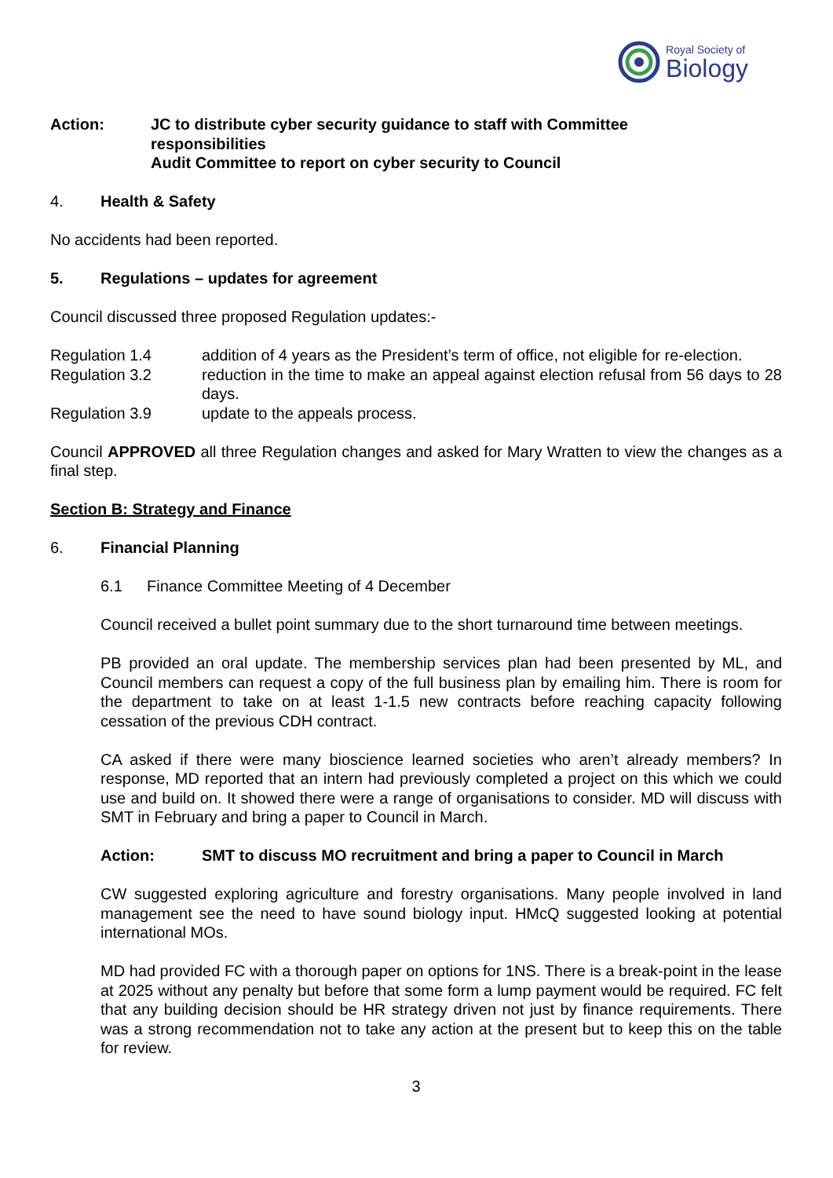Royal Society of
Biology
Action: JC to distribute cyber security guidance to staff with Committee
responsibilities
Audit Committee to report on cyber security to Council
4. Health & Safety
No accidents had been reported.
5.
Regulations – updates for agreement
Council discussed three proposed Regulation updates:-
Regulation 1.4 addition of 4 years as the President’s term of office, not eligible for re-election.
Regulation 3.2 reduction in the time to make an appeal against election refusal from 56 days to 28 days.
Regulation 3.9 update to the appeals process.
Council APPROVED all three Regulation changes and asked for Mary Wratten to view the changes as a final step.
Section B: Strategy and Finance
6. Financial Planning
6.1
Finance Committee Meeting of 4 December
Council received a bullet point summary due to the short turnaround time between meetings.
PB provided an oral update. The membership services plan had been presented by ML, and Council members can request a copy of the full business plan by emailing him. There is room for the department to take on at least 1-1.5 new contracts before reaching capacity following cessation of the previous CDH contract.
CA asked if there were many bioscience learned societies who aren’t already members? In response, MD reported that an intern had previously completed a project on this which we could use and build on. It showed there were a range of organisations to consider. MD will discuss with SMT in February and bring a paper to Council in March.
Action:
SMT to discuss MO recruitment and bring a paper to Council in March
CW suggested exploring agriculture and forestry organisations. Many people involved in land management see the need to have sound biology input. HMcQ suggested looking at potential international MOs.
MD had provided FC with a thorough paper on options for 1NS. There is a break-point in the lease at 2025 without any penalty but before that some form a lump payment would be required. FC felt that any building decision should be HR strategy driven not just by finance requirements. There was a strong recommendation not to take any action at the present but to keep this on the table for review.
3